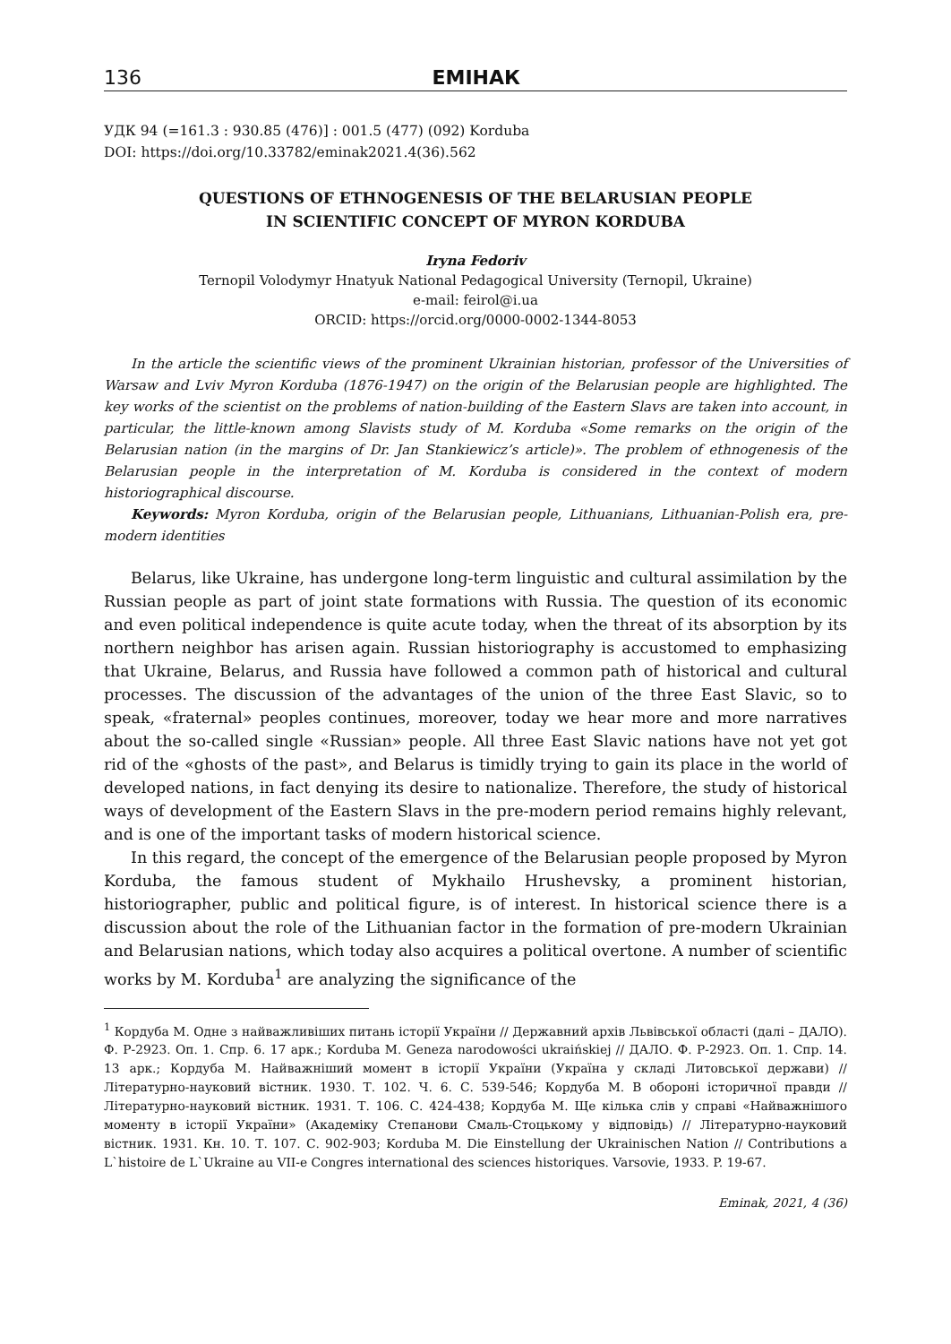136 ЕМІНАК
УДК 94 (=161.3 : 930.85 (476)] : 001.5 (477) (092) Korduba
DOI: https://doi.org/10.33782/eminak2021.4(36).562
QUESTIONS OF ETHNOGENESIS OF THE BELARUSIAN PEOPLE
IN SCIENTIFIC CONCEPT OF MYRON KORDUBA
Iryna Fedoriv
Ternopil Volodymyr Hnatyuk National Pedagogical University (Ternopil, Ukraine)
e-mail: feirol@i.ua
ORCID: https://orcid.org/0000-0002-1344-8053
In the article the scientific views of the prominent Ukrainian historian, professor of the Universities of Warsaw and Lviv Myron Korduba (1876-1947) on the origin of the Belarusian people are highlighted. The key works of the scientist on the problems of nation-building of the Eastern Slavs are taken into account, in particular, the little-known among Slavists study of M. Korduba «Some remarks on the origin of the Belarusian nation (in the margins of Dr. Jan Stankiewicz’s article)». The problem of ethnogenesis of the Belarusian people in the interpretation of M. Korduba is considered in the context of modern historiographical discourse.
Keywords: Myron Korduba, origin of the Belarusian people, Lithuanians, Lithuanian-Polish era, pre-modern identities
Belarus, like Ukraine, has undergone long-term linguistic and cultural assimilation by the Russian people as part of joint state formations with Russia. The question of its economic and even political independence is quite acute today, when the threat of its absorption by its northern neighbor has arisen again. Russian historiography is accustomed to emphasizing that Ukraine, Belarus, and Russia have followed a common path of historical and cultural processes. The discussion of the advantages of the union of the three East Slavic, so to speak, «fraternal» peoples continues, moreover, today we hear more and more narratives about the so-called single «Russian» people. All three East Slavic nations have not yet got rid of the «ghosts of the past», and Belarus is timidly trying to gain its place in the world of developed nations, in fact denying its desire to nationalize. Therefore, the study of historical ways of development of the Eastern Slavs in the pre-modern period remains highly relevant, and is one of the important tasks of modern historical science.
In this regard, the concept of the emergence of the Belarusian people proposed by Myron Korduba, the famous student of Mykhailo Hrushevsky, a prominent historian, historiographer, public and political figure, is of interest. In historical science there is a discussion about the role of the Lithuanian factor in the formation of pre-modern Ukrainian and Belarusian nations, which today also acquires a political overtone. A number of scientific works by M. Korduba<sup>1</sup> are analyzing the significance of the
<sup>1</sup> Кордуба М. Одне з найважливіших питань історії України // Державний архів Львівської області (далі – ДАЛО). Ф. Р-2923. Оп. 1. Спр. 6. 17 арк.; Korduba M. Geneza narodowości ukraińskiej // ДАЛО. Ф. Р-2923. Оп. 1. Спр. 14. 13 арк.; Кордуба М. Найважніший момент в історії України (Україна у складі Литовської держави) // Літературно-науковий вістник. 1930. Т. 102. Ч. 6. С. 539-546; Кордуба М. В обороні історичної правди // Літературно-науковий вістник. 1931. Т. 106. С. 424-438; Кордуба М. Ще кілька слів у справі «Найважнішого моменту в історії України» (Академіку Степанови Смаль-Стоцькому у відповідь) // Літературно-науковий вістник. 1931. Кн. 10. Т. 107. С. 902-903; Korduba M. Die Einstellung der Ukrainischen Nation // Contributions a L`histoire de L`Ukraine au VII-e Congres international des sciences historiques. Varsovie, 1933. P. 19-67.
Eminak, 2021, 4 (36)